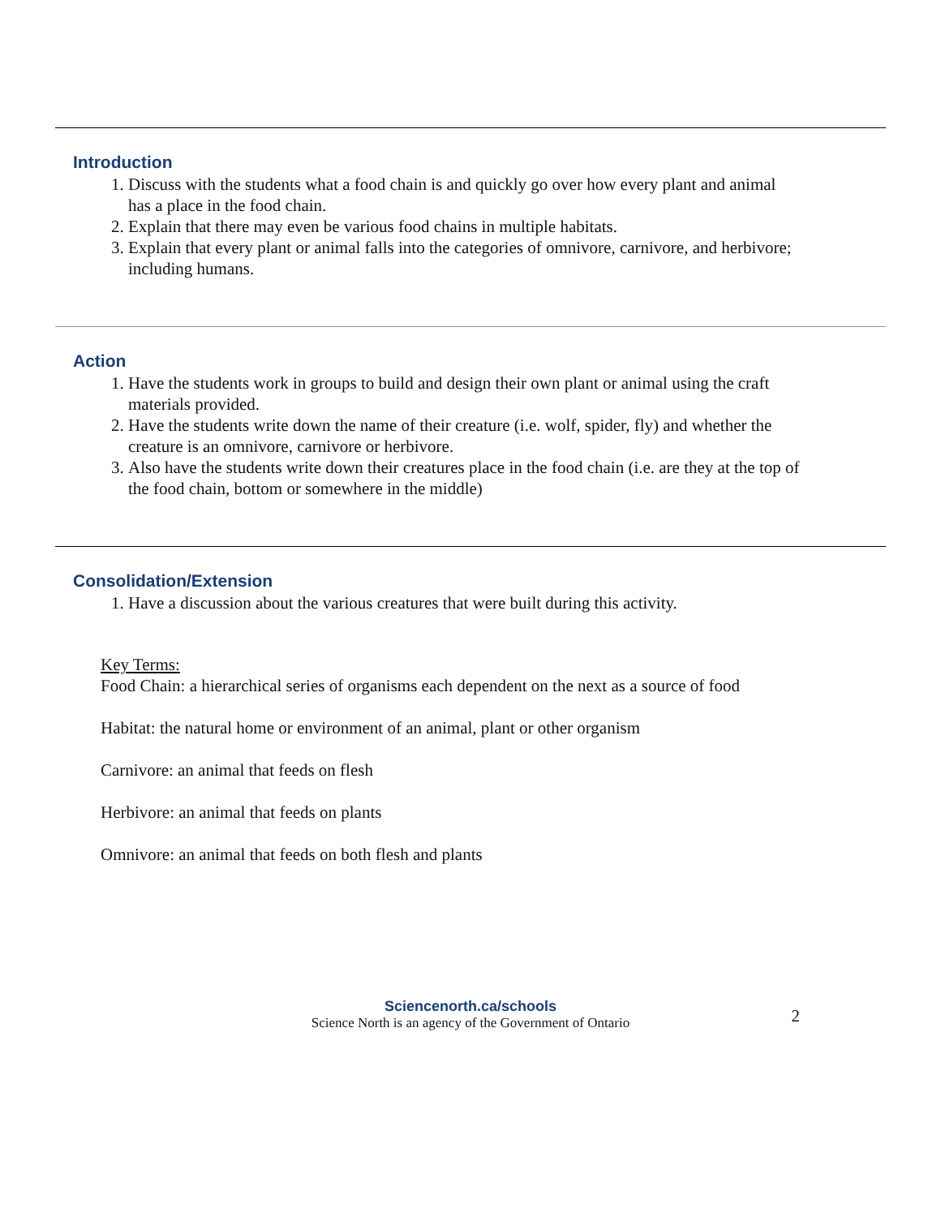Introduction
1. Discuss with the students what a food chain is and quickly go over how every plant and animal has a place in the food chain.
2. Explain that there may even be various food chains in multiple habitats.
3. Explain that every plant or animal falls into the categories of omnivore, carnivore, and herbivore; including humans.
Action
1. Have the students work in groups to build and design their own plant or animal using the craft materials provided.
2. Have the students write down the name of their creature (i.e. wolf, spider, fly) and whether the creature is an omnivore, carnivore or herbivore.
3. Also have the students write down their creatures place in the food chain (i.e. are they at the top of the food chain, bottom or somewhere in the middle)
Consolidation/Extension
1. Have a discussion about the various creatures that were built during this activity.
Key Terms:
Food Chain: a hierarchical series of organisms each dependent on the next as a source of food
Habitat: the natural home or environment of an animal, plant or other organism
Carnivore: an animal that feeds on flesh
Herbivore: an animal that feeds on plants
Omnivore: an animal that feeds on both flesh and plants
Sciencenorth.ca/schools
Science North is an agency of the Government of Ontario
2